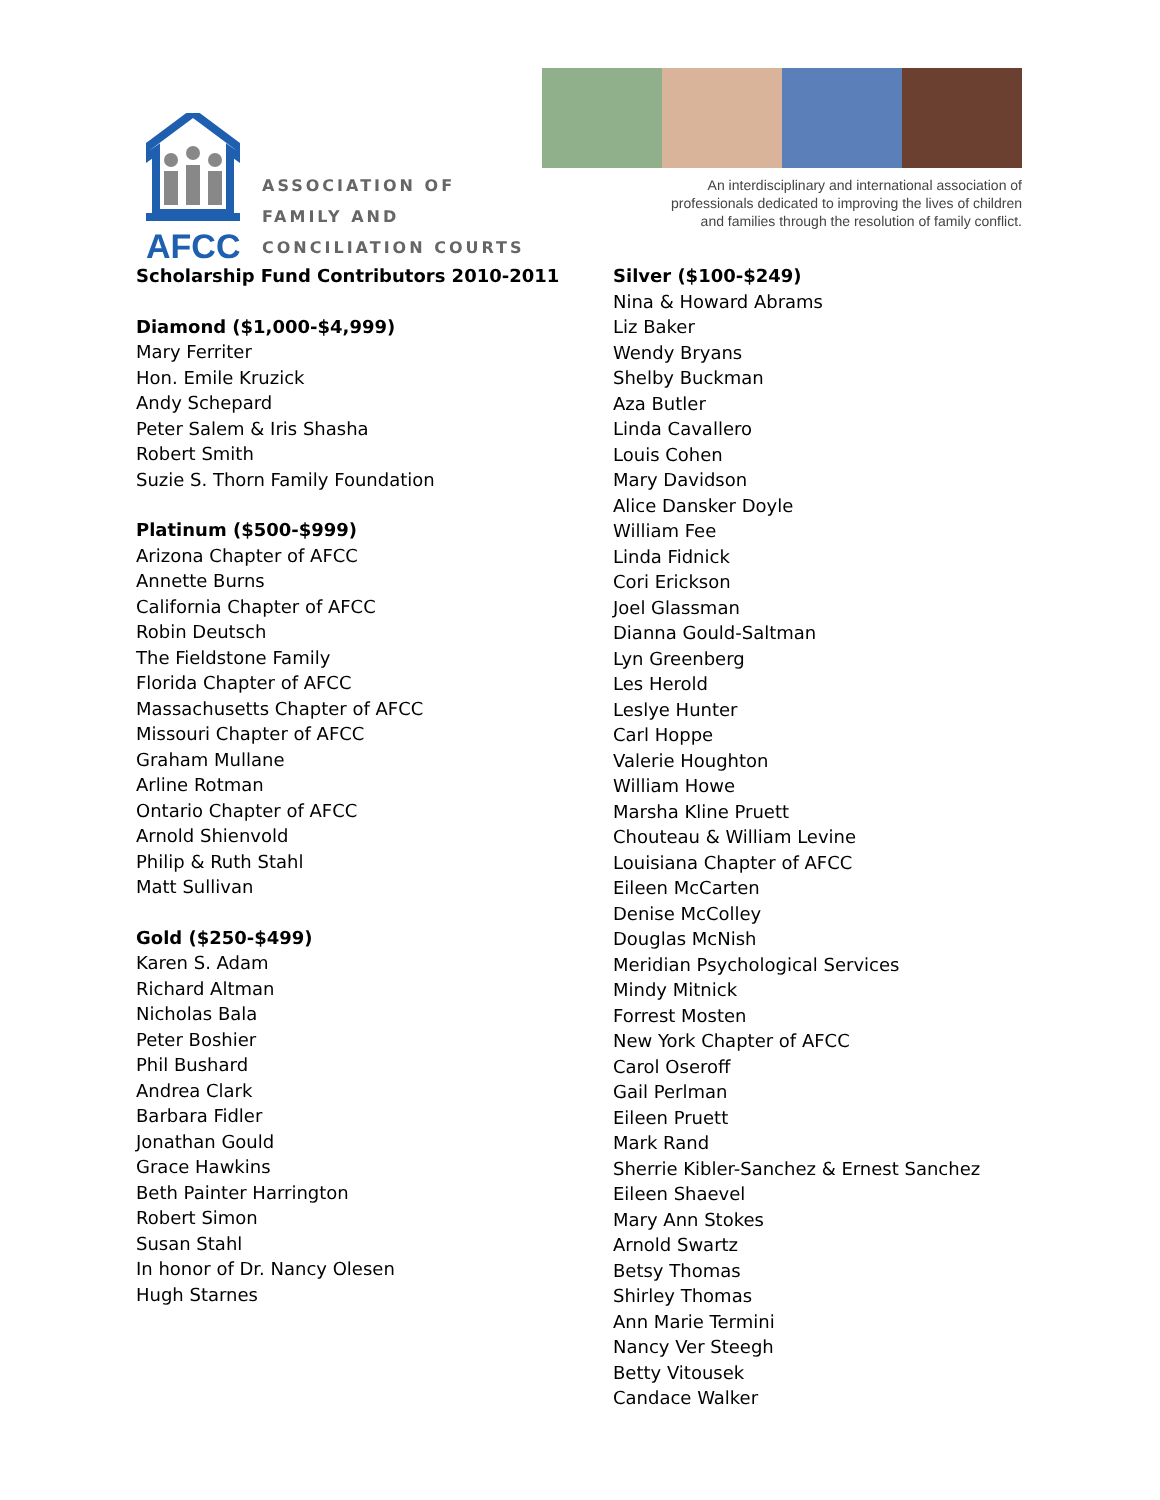AFCC
ASSOCIATION OF
FAMILY AND
CONCILIATION COURTS
An interdisciplinary and international association of
professionals dedicated to improving the lives of children
and families through the resolution of family conflict.
Scholarship Fund Contributors 2010-2011
Diamond ($1,000-$4,999)
Mary Ferriter
Hon. Emile Kruzick
Andy Schepard
Peter Salem & Iris Shasha
Robert Smith
Suzie S. Thorn Family Foundation
Platinum ($500-$999)
Arizona Chapter of AFCC
Annette Burns
California Chapter of AFCC
Robin Deutsch
The Fieldstone Family
Florida Chapter of AFCC
Massachusetts Chapter of AFCC
Missouri Chapter of AFCC
Graham Mullane
Arline Rotman
Ontario Chapter of AFCC
Arnold Shienvold
Philip & Ruth Stahl
Matt Sullivan
Gold ($250-$499)
Karen S. Adam
Richard Altman
Nicholas Bala
Peter Boshier
Phil Bushard
Andrea Clark
Barbara Fidler
Jonathan Gould
Grace Hawkins
Beth Painter Harrington
Robert Simon
Susan Stahl
In honor of Dr. Nancy Olesen
Hugh Starnes
Silver ($100-$249)
Nina & Howard Abrams
Liz Baker
Wendy Bryans
Shelby Buckman
Aza Butler
Linda Cavallero
Louis Cohen
Mary Davidson
Alice Dansker Doyle
William Fee
Linda Fidnick
Cori Erickson
Joel Glassman
Dianna Gould-Saltman
Lyn Greenberg
Les Herold
Leslye Hunter
Carl Hoppe
Valerie Houghton
William Howe
Marsha Kline Pruett
Chouteau & William Levine
Louisiana Chapter of AFCC
Eileen McCarten
Denise McColley
Douglas McNish
Meridian Psychological Services
Mindy Mitnick
Forrest Mosten
New York Chapter of AFCC
Carol Oseroff
Gail Perlman
Eileen Pruett
Mark Rand
Sherrie Kibler-Sanchez & Ernest Sanchez
Eileen Shaevel
Mary Ann Stokes
Arnold Swartz
Betsy Thomas
Shirley Thomas
Ann Marie Termini
Nancy Ver Steegh
Betty Vitousek
Candace Walker